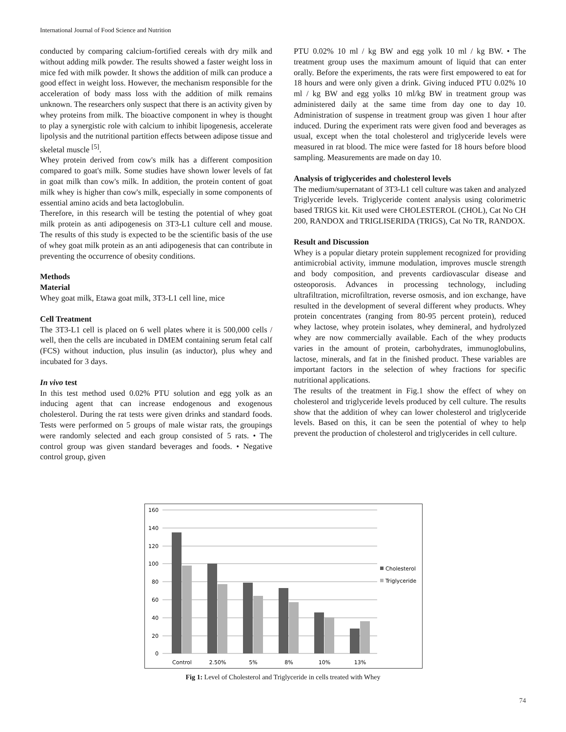International Journal of Food Science and Nutrition
conducted by comparing calcium-fortified cereals with dry milk and without adding milk powder. The results showed a faster weight loss in mice fed with milk powder. It shows the addition of milk can produce a good effect in weight loss. However, the mechanism responsible for the acceleration of body mass loss with the addition of milk remains unknown. The researchers only suspect that there is an activity given by whey proteins from milk. The bioactive component in whey is thought to play a synergistic role with calcium to inhibit lipogenesis, accelerate lipolysis and the nutritional partition effects between adipose tissue and skeletal muscle <sup>[5]</sup>.
Whey protein derived from cow's milk has a different composition compared to goat's milk. Some studies have shown lower levels of fat in goat milk than cow's milk. In addition, the protein content of goat milk whey is higher than cow's milk, especially in some components of essential amino acids and beta lactoglobulin.
Therefore, in this research will be testing the potential of whey goat milk protein as anti adipogenesis on 3T3-L1 culture cell and mouse. The results of this study is expected to be the scientific basis of the use of whey goat milk protein as an anti adipogenesis that can contribute in preventing the occurrence of obesity conditions.
Methods
Material
Whey goat milk, Etawa goat milk, 3T3-L1 cell line, mice
Cell Treatment
The 3T3-L1 cell is placed on 6 well plates where it is 500,000 cells / well, then the cells are incubated in DMEM containing serum fetal calf (FCS) without induction, plus insulin (as inductor), plus whey and incubated for 3 days.
In vivo test
In this test method used 0.02% PTU solution and egg yolk as an inducing agent that can increase endogenous and exogenous cholesterol. During the rat tests were given drinks and standard foods. Tests were performed on 5 groups of male wistar rats, the groupings were randomly selected and each group consisted of 5 rats. • The control group was given standard beverages and foods. • Negative control group, given
PTU 0.02% 10 ml / kg BW and egg yolk 10 ml / kg BW. • The treatment group uses the maximum amount of liquid that can enter orally. Before the experiments, the rats were first empowered to eat for 18 hours and were only given a drink. Giving induced PTU 0.02% 10 ml / kg BW and egg yolks 10 ml/kg BW in treatment group was administered daily at the same time from day one to day 10. Administration of suspense in treatment group was given 1 hour after induced. During the experiment rats were given food and beverages as usual, except when the total cholesterol and triglyceride levels were measured in rat blood. The mice were fasted for 18 hours before blood sampling. Measurements are made on day 10.
Analysis of triglycerides and cholesterol levels
The medium/supernatant of 3T3-L1 cell culture was taken and analyzed Triglyceride levels. Triglyceride content analysis using colorimetric based TRIGS kit. Kit used were CHOLESTEROL (CHOL), Cat No CH 200, RANDOX and TRIGLISERIDA (TRIGS), Cat No TR, RANDOX.
Result and Discussion
Whey is a popular dietary protein supplement recognized for providing antimicrobial activity, immune modulation, improves muscle strength and body composition, and prevents cardiovascular disease and osteoporosis. Advances in processing technology, including ultrafiltration, microfiltration, reverse osmosis, and ion exchange, have resulted in the development of several different whey products. Whey protein concentrates (ranging from 80-95 percent protein), reduced whey lactose, whey protein isolates, whey demineral, and hydrolyzed whey are now commercially available. Each of the whey products varies in the amount of protein, carbohydrates, immunoglobulins, lactose, minerals, and fat in the finished product. These variables are important factors in the selection of whey fractions for specific nutritional applications.
The results of the treatment in Fig.1 show the effect of whey on cholesterol and triglyceride levels produced by cell culture. The results show that the addition of whey can lower cholesterol and triglyceride levels. Based on this, it can be seen the potential of whey to help prevent the production of cholesterol and triglycerides in cell culture.
160
140
120
100
80
60
40
20
0
Control
2.50%
5%
8%
10%
13%
Cholesterol
Triglyceride
Fig 1: Level of Cholesterol and Triglyceride in cells treated with Whey
74